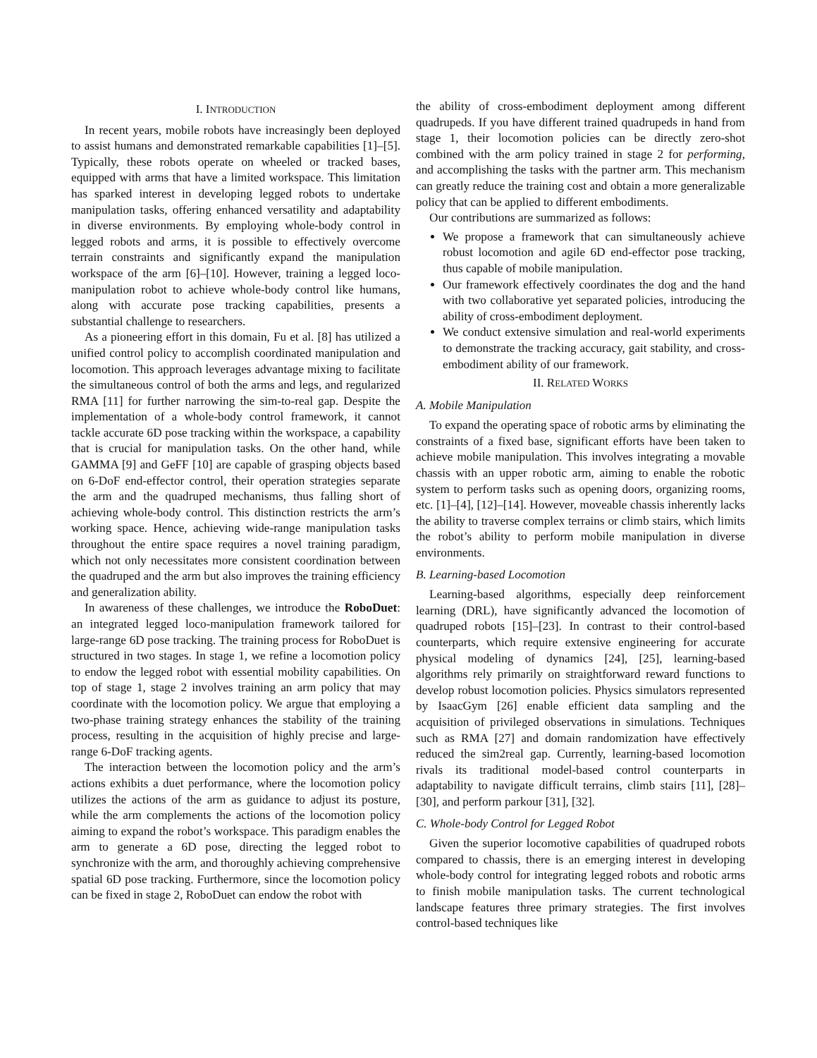I. INTRODUCTION
In recent years, mobile robots have increasingly been deployed to assist humans and demonstrated remarkable capabilities [1]–[5]. Typically, these robots operate on wheeled or tracked bases, equipped with arms that have a limited workspace. This limitation has sparked interest in developing legged robots to undertake manipulation tasks, offering enhanced versatility and adaptability in diverse environments. By employing whole-body control in legged robots and arms, it is possible to effectively overcome terrain constraints and significantly expand the manipulation workspace of the arm [6]–[10]. However, training a legged loco-manipulation robot to achieve whole-body control like humans, along with accurate pose tracking capabilities, presents a substantial challenge to researchers.
As a pioneering effort in this domain, Fu et al. [8] has utilized a unified control policy to accomplish coordinated manipulation and locomotion. This approach leverages advantage mixing to facilitate the simultaneous control of both the arms and legs, and regularized RMA [11] for further narrowing the sim-to-real gap. Despite the implementation of a whole-body control framework, it cannot tackle accurate 6D pose tracking within the workspace, a capability that is crucial for manipulation tasks. On the other hand, while GAMMA [9] and GeFF [10] are capable of grasping objects based on 6-DoF end-effector control, their operation strategies separate the arm and the quadruped mechanisms, thus falling short of achieving whole-body control. This distinction restricts the arm’s working space. Hence, achieving wide-range manipulation tasks throughout the entire space requires a novel training paradigm, which not only necessitates more consistent coordination between the quadruped and the arm but also improves the training efficiency and generalization ability.
In awareness of these challenges, we introduce the RoboDuet: an integrated legged loco-manipulation framework tailored for large-range 6D pose tracking. The training process for RoboDuet is structured in two stages. In stage 1, we refine a locomotion policy to endow the legged robot with essential mobility capabilities. On top of stage 1, stage 2 involves training an arm policy that may coordinate with the locomotion policy. We argue that employing a two-phase training strategy enhances the stability of the training process, resulting in the acquisition of highly precise and large-range 6-DoF tracking agents.
The interaction between the locomotion policy and the arm’s actions exhibits a duet performance, where the locomotion policy utilizes the actions of the arm as guidance to adjust its posture, while the arm complements the actions of the locomotion policy aiming to expand the robot’s workspace. This paradigm enables the arm to generate a 6D pose, directing the legged robot to synchronize with the arm, and thoroughly achieving comprehensive spatial 6D pose tracking. Furthermore, since the locomotion policy can be fixed in stage 2, RoboDuet can endow the robot with
the ability of cross-embodiment deployment among different quadrupeds. If you have different trained quadrupeds in hand from stage 1, their locomotion policies can be directly zero-shot combined with the arm policy trained in stage 2 for performing, and accomplishing the tasks with the partner arm. This mechanism can greatly reduce the training cost and obtain a more generalizable policy that can be applied to different embodiments.
Our contributions are summarized as follows:
We propose a framework that can simultaneously achieve robust locomotion and agile 6D end-effector pose tracking, thus capable of mobile manipulation.
Our framework effectively coordinates the dog and the hand with two collaborative yet separated policies, introducing the ability of cross-embodiment deployment.
We conduct extensive simulation and real-world experiments to demonstrate the tracking accuracy, gait stability, and cross-embodiment ability of our framework.
II. RELATED WORKS
A. Mobile Manipulation
To expand the operating space of robotic arms by eliminating the constraints of a fixed base, significant efforts have been taken to achieve mobile manipulation. This involves integrating a movable chassis with an upper robotic arm, aiming to enable the robotic system to perform tasks such as opening doors, organizing rooms, etc. [1]–[4], [12]–[14]. However, moveable chassis inherently lacks the ability to traverse complex terrains or climb stairs, which limits the robot’s ability to perform mobile manipulation in diverse environments.
B. Learning-based Locomotion
Learning-based algorithms, especially deep reinforcement learning (DRL), have significantly advanced the locomotion of quadruped robots [15]–[23]. In contrast to their control-based counterparts, which require extensive engineering for accurate physical modeling of dynamics [24], [25], learning-based algorithms rely primarily on straightforward reward functions to develop robust locomotion policies. Physics simulators represented by IsaacGym [26] enable efficient data sampling and the acquisition of privileged observations in simulations. Techniques such as RMA [27] and domain randomization have effectively reduced the sim2real gap. Currently, learning-based locomotion rivals its traditional model-based control counterparts in adaptability to navigate difficult terrains, climb stairs [11], [28]–[30], and perform parkour [31], [32].
C. Whole-body Control for Legged Robot
Given the superior locomotive capabilities of quadruped robots compared to chassis, there is an emerging interest in developing whole-body control for integrating legged robots and robotic arms to finish mobile manipulation tasks. The current technological landscape features three primary strategies. The first involves control-based techniques like